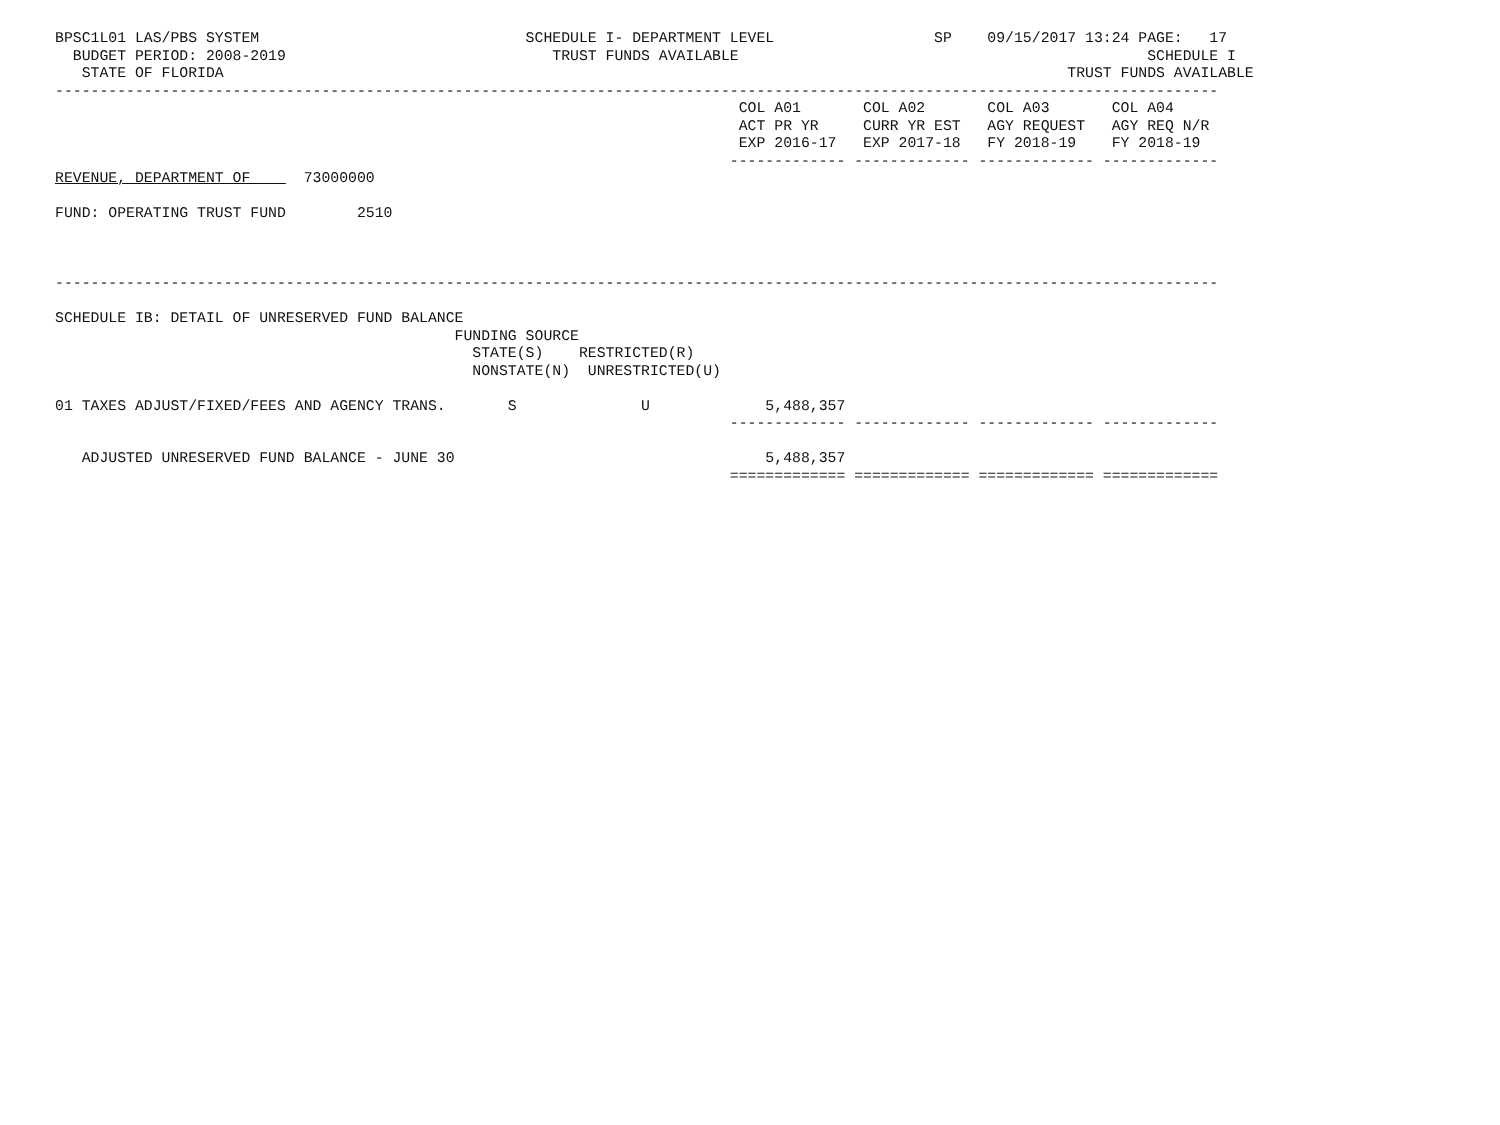BPSC1L01 LAS/PBS SYSTEM                              SCHEDULE I- DEPARTMENT LEVEL                  SP    09/15/2017 13:24 PAGE:   17
  BUDGET PERIOD: 2008-2019                              TRUST FUNDS AVAILABLE                                              SCHEDULE I
   STATE OF FLORIDA                                                                                               TRUST FUNDS AVAILABLE
-----------------------------------------------------------------------------------------------------------------------------------
                                                                             COL A01       COL A02       COL A03       COL A04
                                                                             ACT PR YR     CURR YR EST   AGY REQUEST   AGY REQ N/R
                                                                             EXP 2016-17   EXP 2017-18   FY 2018-19    FY 2018-19
                                                                            ------------- ------------- ------------- -------------
REVENUE, DEPARTMENT OF      73000000

FUND: OPERATING TRUST FUND        2510



-----------------------------------------------------------------------------------------------------------------------------------

SCHEDULE IB: DETAIL OF UNRESERVED FUND BALANCE
                                             FUNDING SOURCE
                                               STATE(S)    RESTRICTED(R)
                                               NONSTATE(N)  UNRESTRICTED(U)

01 TAXES ADJUST/FIXED/FEES AND AGENCY TRANS.       S              U             5,488,357
                                                                            ------------- ------------- ------------- -------------

   ADJUSTED UNRESERVED FUND BALANCE - JUNE 30                                   5,488,357
                                                                            ============= ============= ============= =============